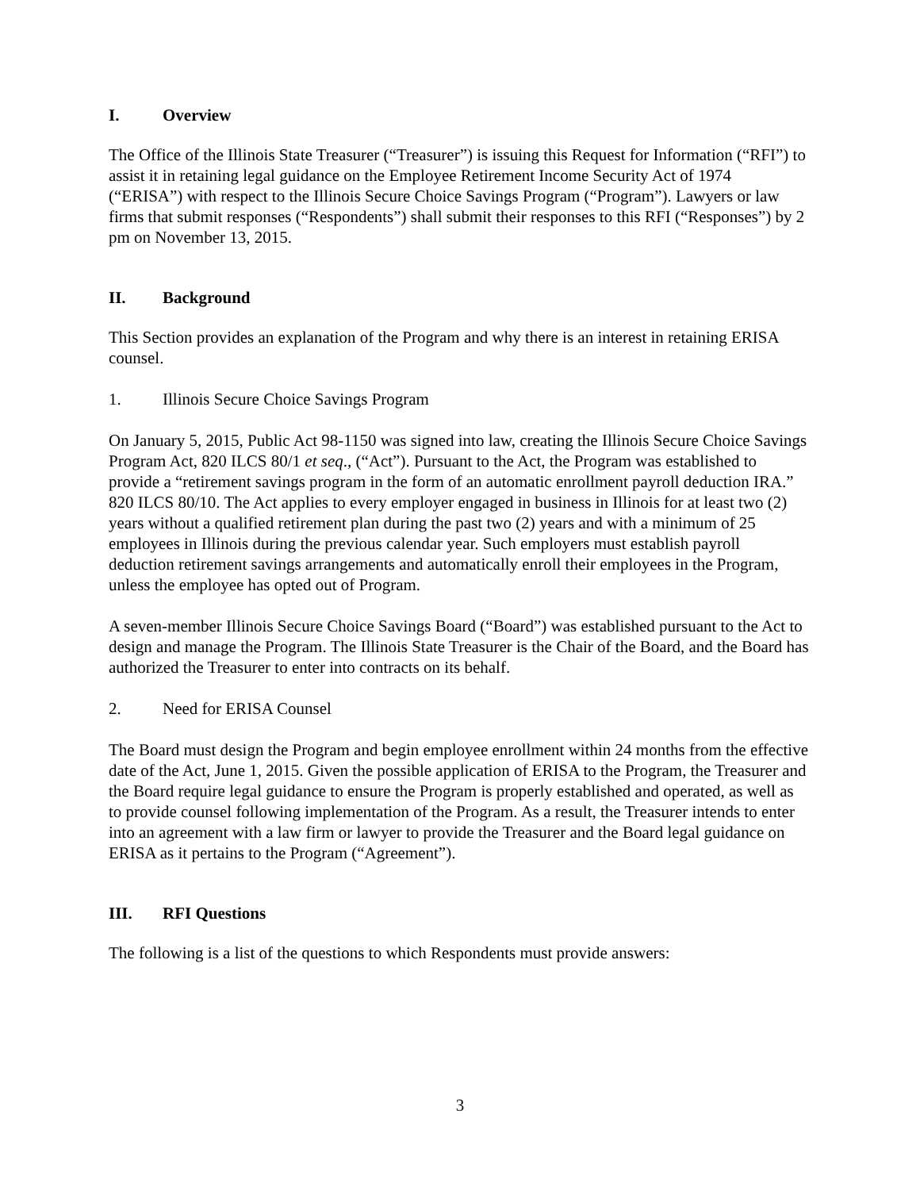I. Overview
The Office of the Illinois State Treasurer (“Treasurer”) is issuing this Request for Information (“RFI”) to assist it in retaining legal guidance on the Employee Retirement Income Security Act of 1974 (“ERISA”) with respect to the Illinois Secure Choice Savings Program (“Program”). Lawyers or law firms that submit responses (“Respondents”) shall submit their responses to this RFI (“Responses”) by 2 pm on November 13, 2015.
II. Background
This Section provides an explanation of the Program and why there is an interest in retaining ERISA counsel.
1. Illinois Secure Choice Savings Program
On January 5, 2015, Public Act 98-1150 was signed into law, creating the Illinois Secure Choice Savings Program Act, 820 ILCS 80/1 et seq., (“Act”). Pursuant to the Act, the Program was established to provide a “retirement savings program in the form of an automatic enrollment payroll deduction IRA.” 820 ILCS 80/10. The Act applies to every employer engaged in business in Illinois for at least two (2) years without a qualified retirement plan during the past two (2) years and with a minimum of 25 employees in Illinois during the previous calendar year. Such employers must establish payroll deduction retirement savings arrangements and automatically enroll their employees in the Program, unless the employee has opted out of Program.
A seven-member Illinois Secure Choice Savings Board (“Board”) was established pursuant to the Act to design and manage the Program. The Illinois State Treasurer is the Chair of the Board, and the Board has authorized the Treasurer to enter into contracts on its behalf.
2. Need for ERISA Counsel
The Board must design the Program and begin employee enrollment within 24 months from the effective date of the Act, June 1, 2015. Given the possible application of ERISA to the Program, the Treasurer and the Board require legal guidance to ensure the Program is properly established and operated, as well as to provide counsel following implementation of the Program. As a result, the Treasurer intends to enter into an agreement with a law firm or lawyer to provide the Treasurer and the Board legal guidance on ERISA as it pertains to the Program (“Agreement”).
III. RFI Questions
The following is a list of the questions to which Respondents must provide answers:
3